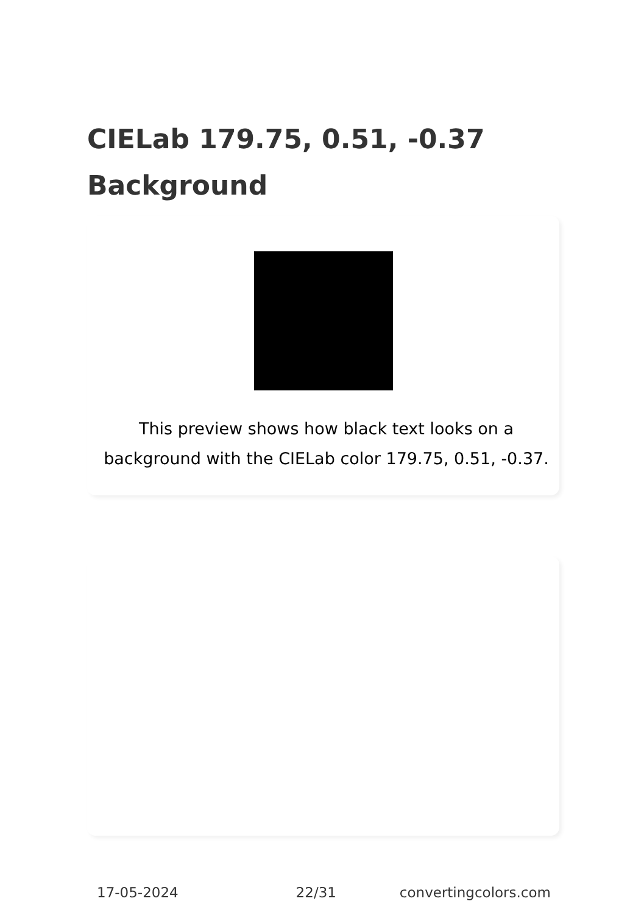CIELab 179.75, 0.51, -0.37 Background
This preview shows how black text looks on a background with the CIELab color 179.75, 0.51, -0.37.
17-05-2024 22/31 convertingcolors.com